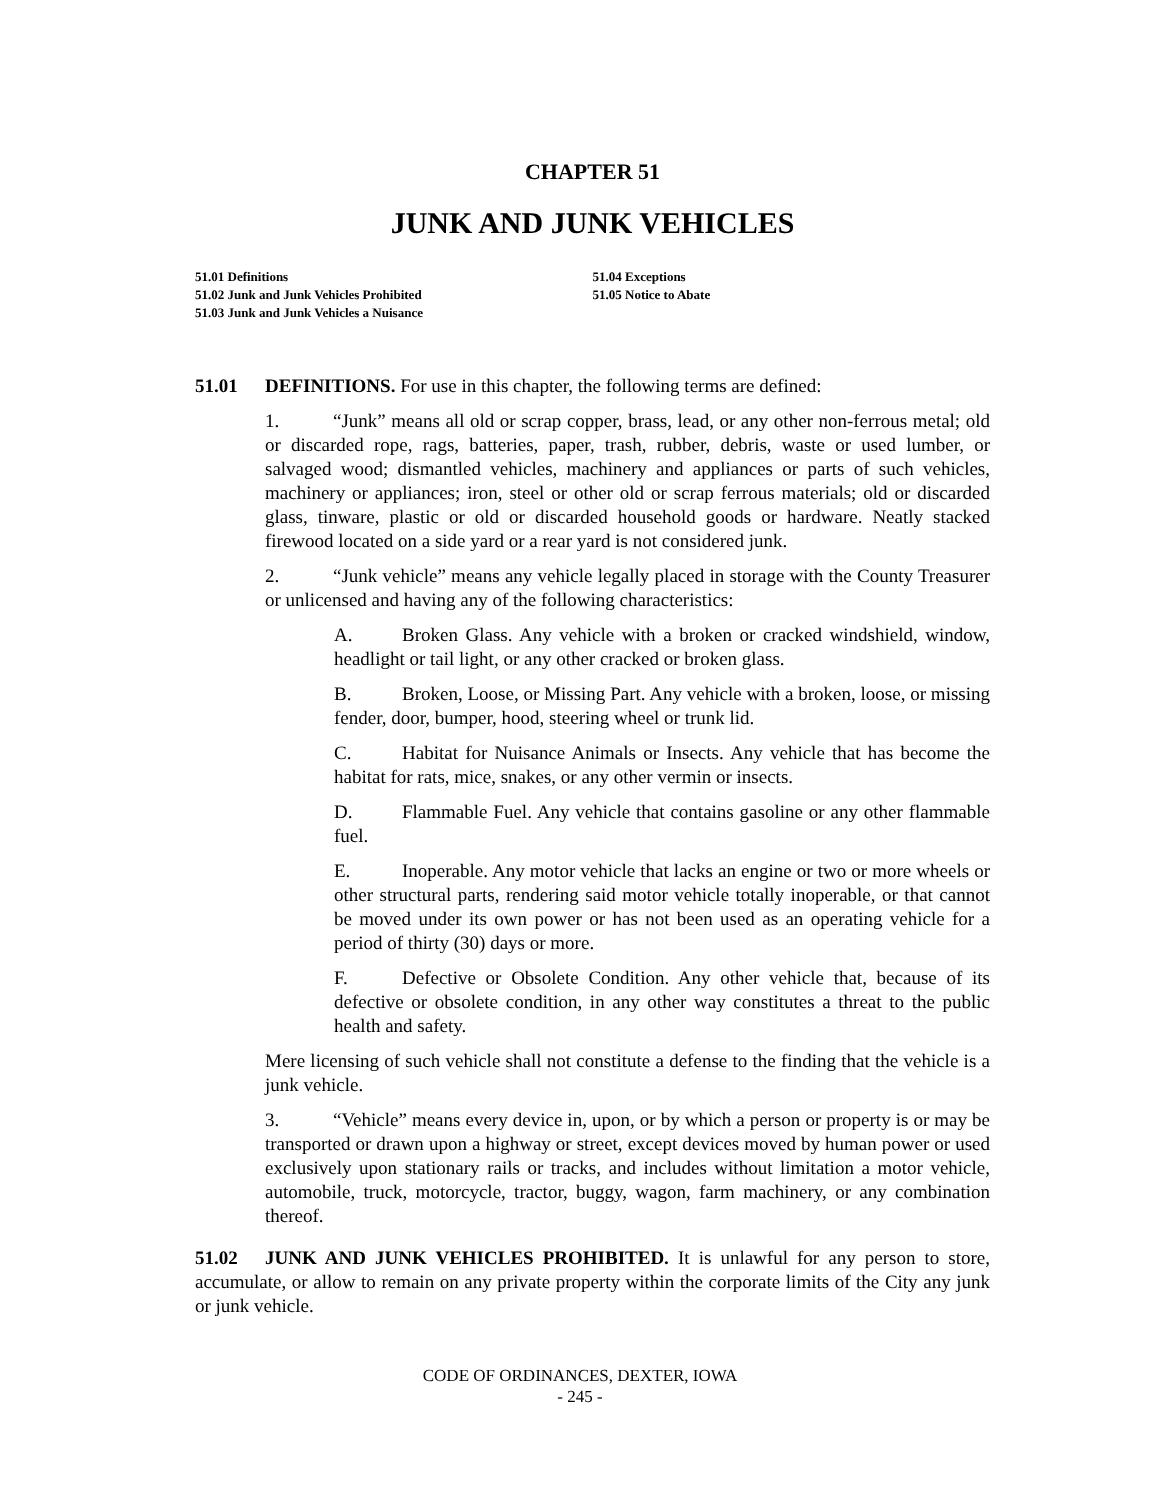CHAPTER 51
JUNK AND JUNK VEHICLES
51.01 Definitions
51.02 Junk and Junk Vehicles Prohibited
51.03 Junk and Junk Vehicles a Nuisance
51.04 Exceptions
51.05 Notice to Abate
51.01 DEFINITIONS. For use in this chapter, the following terms are defined:
1. “Junk” means all old or scrap copper, brass, lead, or any other non-ferrous metal; old or discarded rope, rags, batteries, paper, trash, rubber, debris, waste or used lumber, or salvaged wood; dismantled vehicles, machinery and appliances or parts of such vehicles, machinery or appliances; iron, steel or other old or scrap ferrous materials; old or discarded glass, tinware, plastic or old or discarded household goods or hardware. Neatly stacked firewood located on a side yard or a rear yard is not considered junk.
2. “Junk vehicle” means any vehicle legally placed in storage with the County Treasurer or unlicensed and having any of the following characteristics:
A. Broken Glass. Any vehicle with a broken or cracked windshield, window, headlight or tail light, or any other cracked or broken glass.
B. Broken, Loose, or Missing Part. Any vehicle with a broken, loose, or missing fender, door, bumper, hood, steering wheel or trunk lid.
C. Habitat for Nuisance Animals or Insects. Any vehicle that has become the habitat for rats, mice, snakes, or any other vermin or insects.
D. Flammable Fuel. Any vehicle that contains gasoline or any other flammable fuel.
E. Inoperable. Any motor vehicle that lacks an engine or two or more wheels or other structural parts, rendering said motor vehicle totally inoperable, or that cannot be moved under its own power or has not been used as an operating vehicle for a period of thirty (30) days or more.
F. Defective or Obsolete Condition. Any other vehicle that, because of its defective or obsolete condition, in any other way constitutes a threat to the public health and safety.
Mere licensing of such vehicle shall not constitute a defense to the finding that the vehicle is a junk vehicle.
3. “Vehicle” means every device in, upon, or by which a person or property is or may be transported or drawn upon a highway or street, except devices moved by human power or used exclusively upon stationary rails or tracks, and includes without limitation a motor vehicle, automobile, truck, motorcycle, tractor, buggy, wagon, farm machinery, or any combination thereof.
51.02 JUNK AND JUNK VEHICLES PROHIBITED. It is unlawful for any person to store, accumulate, or allow to remain on any private property within the corporate limits of the City any junk or junk vehicle.
CODE OF ORDINANCES, DEXTER, IOWA
- 245 -